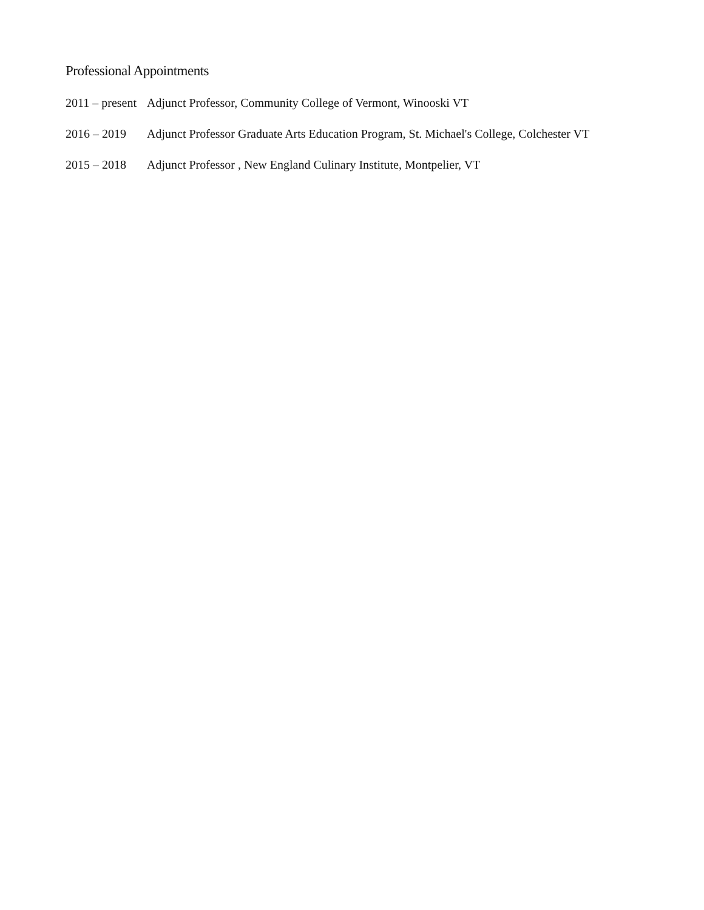Professional Appointments
2011 – present
Adjunct Professor, Community College of Vermont, Winooski VT
2016 – 2019 Adjunct Professor Graduate Arts Education Program, St. Michael's College, Colchester VT
2015 – 2018 Adjunct Professor , New England Culinary Institute, Montpelier, VT